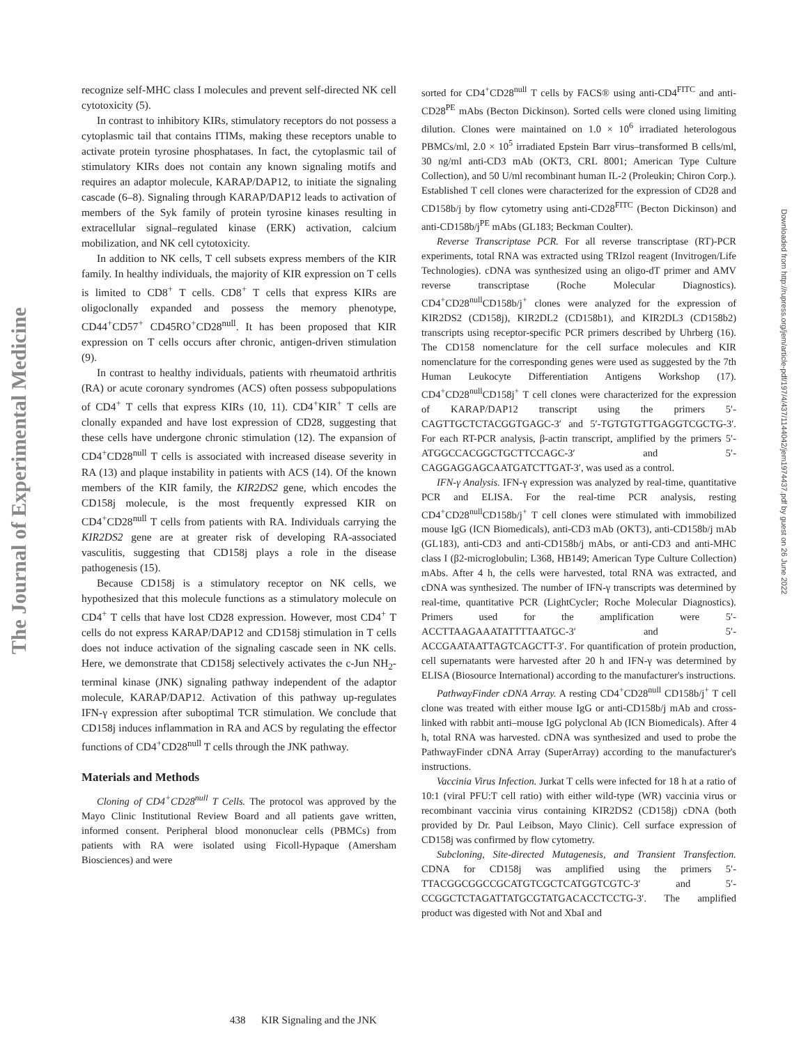The Journal of Experimental Medicine
Downloaded from http://rupress.org/jem/article-pdf/197/4/437/1144042/jem1974437.pdf by guest on 26 June 2022
recognize self-MHC class I molecules and prevent self-directed NK cell cytotoxicity (5).
In contrast to inhibitory KIRs, stimulatory receptors do not possess a cytoplasmic tail that contains ITIMs, making these receptors unable to activate protein tyrosine phosphatases. In fact, the cytoplasmic tail of stimulatory KIRs does not contain any known signaling motifs and requires an adaptor molecule, KARAP/DAP12, to initiate the signaling cascade (6–8). Signaling through KARAP/DAP12 leads to activation of members of the Syk family of protein tyrosine kinases resulting in extracellular signal–regulated kinase (ERK) activation, calcium mobilization, and NK cell cytotoxicity.
In addition to NK cells, T cell subsets express members of the KIR family. In healthy individuals, the majority of KIR expression on T cells is limited to CD8<sup>+</sup> T cells. CD8<sup>+</sup> T cells that express KIRs are oligoclonally expanded and possess the memory phenotype, CD44<sup>+</sup>CD57<sup>+</sup> CD45RO<sup>+</sup>CD28<sup>null</sup>. It has been proposed that KIR expression on T cells occurs after chronic, antigen-driven stimulation (9).
In contrast to healthy individuals, patients with rheumatoid arthritis (RA) or acute coronary syndromes (ACS) often possess subpopulations of CD4<sup>+</sup> T cells that express KIRs (10, 11). CD4<sup>+</sup>KIR<sup>+</sup> T cells are clonally expanded and have lost expression of CD28, suggesting that these cells have undergone chronic stimulation (12). The expansion of CD4<sup>+</sup>CD28<sup>null</sup> T cells is associated with increased disease severity in RA (13) and plaque instability in patients with ACS (14). Of the known members of the KIR family, the KIR2DS2 gene, which encodes the CD158j molecule, is the most frequently expressed KIR on CD4<sup>+</sup>CD28<sup>null</sup> T cells from patients with RA. Individuals carrying the KIR2DS2 gene are at greater risk of developing RA-associated vasculitis, suggesting that CD158j plays a role in the disease pathogenesis (15).
Because CD158j is a stimulatory receptor on NK cells, we hypothesized that this molecule functions as a stimulatory molecule on CD4<sup>+</sup> T cells that have lost CD28 expression. However, most CD4<sup>+</sup> T cells do not express KARAP/DAP12 and CD158j stimulation in T cells does not induce activation of the signaling cascade seen in NK cells. Here, we demonstrate that CD158j selectively activates the c-Jun NH<sub>2</sub>-terminal kinase (JNK) signaling pathway independent of the adaptor molecule, KARAP/DAP12. Activation of this pathway up-regulates IFN-γ expression after suboptimal TCR stimulation. We conclude that CD158j induces inflammation in RA and ACS by regulating the effector functions of CD4<sup>+</sup>CD28<sup>null</sup> T cells through the JNK pathway.
Materials and Methods
Cloning of CD4<sup>+</sup>CD28<sup>null</sup> T Cells. The protocol was approved by the Mayo Clinic Institutional Review Board and all patients gave written, informed consent. Peripheral blood mononuclear cells (PBMCs) from patients with RA were isolated using Ficoll-Hypaque (Amersham Biosciences) and were
sorted for CD4<sup>+</sup>CD28<sup>null</sup> T cells by FACS® using anti-CD4<sup>FITC</sup> and anti-CD28<sup>PE</sup> mAbs (Becton Dickinson). Sorted cells were cloned using limiting dilution. Clones were maintained on 1.0 × 10<sup>6</sup> irradiated heterologous PBMCs/ml, 2.0 × 10<sup>5</sup> irradiated Epstein Barr virus–transformed B cells/ml, 30 ng/ml anti-CD3 mAb (OKT3, CRL 8001; American Type Culture Collection), and 50 U/ml recombinant human IL-2 (Proleukin; Chiron Corp.). Established T cell clones were characterized for the expression of CD28 and CD158b/j by flow cytometry using anti-CD28<sup>FITC</sup> (Becton Dickinson) and anti-CD158b/j<sup>PE</sup> mAbs (GL183; Beckman Coulter).
Reverse Transcriptase PCR. For all reverse transcriptase (RT)-PCR experiments, total RNA was extracted using TRIzol reagent (Invitrogen/Life Technologies). cDNA was synthesized using an oligo-dT primer and AMV reverse transcriptase (Roche Molecular Diagnostics). CD4<sup>+</sup>CD28<sup>null</sup>CD158b/j<sup>+</sup> clones were analyzed for the expression of KIR2DS2 (CD158j), KIR2DL2 (CD158b1), and KIR2DL3 (CD158b2) transcripts using receptor-specific PCR primers described by Uhrberg (16). The CD158 nomenclature for the cell surface molecules and KIR nomenclature for the corresponding genes were used as suggested by the 7th Human Leukocyte Differentiation Antigens Workshop (17). CD4<sup>+</sup>CD28<sup>null</sup>CD158j<sup>+</sup> T cell clones were characterized for the expression of KARAP/DAP12 transcript using the primers 5′-CAGTTGCTCTACGGTGAGC-3′ and 5′-TGTGTGTTGAGGTCGCTG-3′. For each RT-PCR analysis, β-actin transcript, amplified by the primers 5′-ATGGCCACGGCTGCTTCCAGC-3′ and 5′-CAGGAGGAGCAATGATCTTGAT-3′, was used as a control.
IFN-γ Analysis. IFN-γ expression was analyzed by real-time, quantitative PCR and ELISA. For the real-time PCR analysis, resting CD4<sup>+</sup>CD28<sup>null</sup>CD158b/j<sup>+</sup> T cell clones were stimulated with immobilized mouse IgG (ICN Biomedicals), anti-CD3 mAb (OKT3), anti-CD158b/j mAb (GL183), anti-CD3 and anti-CD158b/j mAbs, or anti-CD3 and anti-MHC class I (β2-microglobulin; L368, HB149; American Type Culture Collection) mAbs. After 4 h, the cells were harvested, total RNA was extracted, and cDNA was synthesized. The number of IFN-γ transcripts was determined by real-time, quantitative PCR (LightCycler; Roche Molecular Diagnostics). Primers used for the amplification were 5′-ACCTTAAGAAATATTTTAATGC-3′ and 5′-ACCGAATAATTAGTCAGCTT-3′. For quantification of protein production, cell supernatants were harvested after 20 h and IFN-γ was determined by ELISA (Biosource International) according to the manufacturer's instructions.
PathwayFinder cDNA Array. A resting CD4<sup>+</sup>CD28<sup>null</sup> CD158b/j<sup>+</sup> T cell clone was treated with either mouse IgG or anti-CD158b/j mAb and cross-linked with rabbit anti–mouse IgG polyclonal Ab (ICN Biomedicals). After 4 h, total RNA was harvested. cDNA was synthesized and used to probe the PathwayFinder cDNA Array (SuperArray) according to the manufacturer's instructions.
Vaccinia Virus Infection. Jurkat T cells were infected for 18 h at a ratio of 10:1 (viral PFU:T cell ratio) with either wild-type (WR) vaccinia virus or recombinant vaccinia virus containing KIR2DS2 (CD158j) cDNA (both provided by Dr. Paul Leibson, Mayo Clinic). Cell surface expression of CD158j was confirmed by flow cytometry.
Subcloning, Site-directed Mutagenesis, and Transient Transfection. CDNA for CD158j was amplified using the primers 5′-TTACGGCGGCCGCATGTCGCTCATGGTCGTC-3′ and 5′-CCGGCTCTAGATTATGCGTATGACACCTCCTG-3′. The amplified product was digested with Not and XbaI and
438 KIR Signaling and the JNK